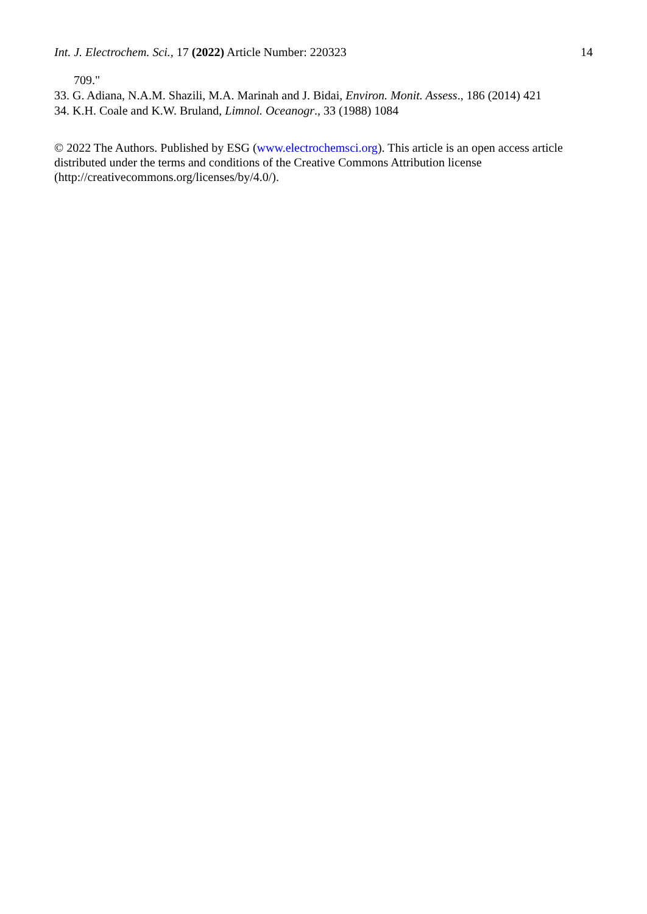Int. J. Electrochem. Sci., 17 (2022) Article Number: 220323 14
709."
33. G. Adiana, N.A.M. Shazili, M.A. Marinah and J. Bidai, Environ. Monit. Assess., 186 (2014) 421
34. K.H. Coale and K.W. Bruland, Limnol. Oceanogr., 33 (1988) 1084
© 2022 The Authors. Published by ESG (www.electrochemsci.org). This article is an open access article distributed under the terms and conditions of the Creative Commons Attribution license (http://creativecommons.org/licenses/by/4.0/).